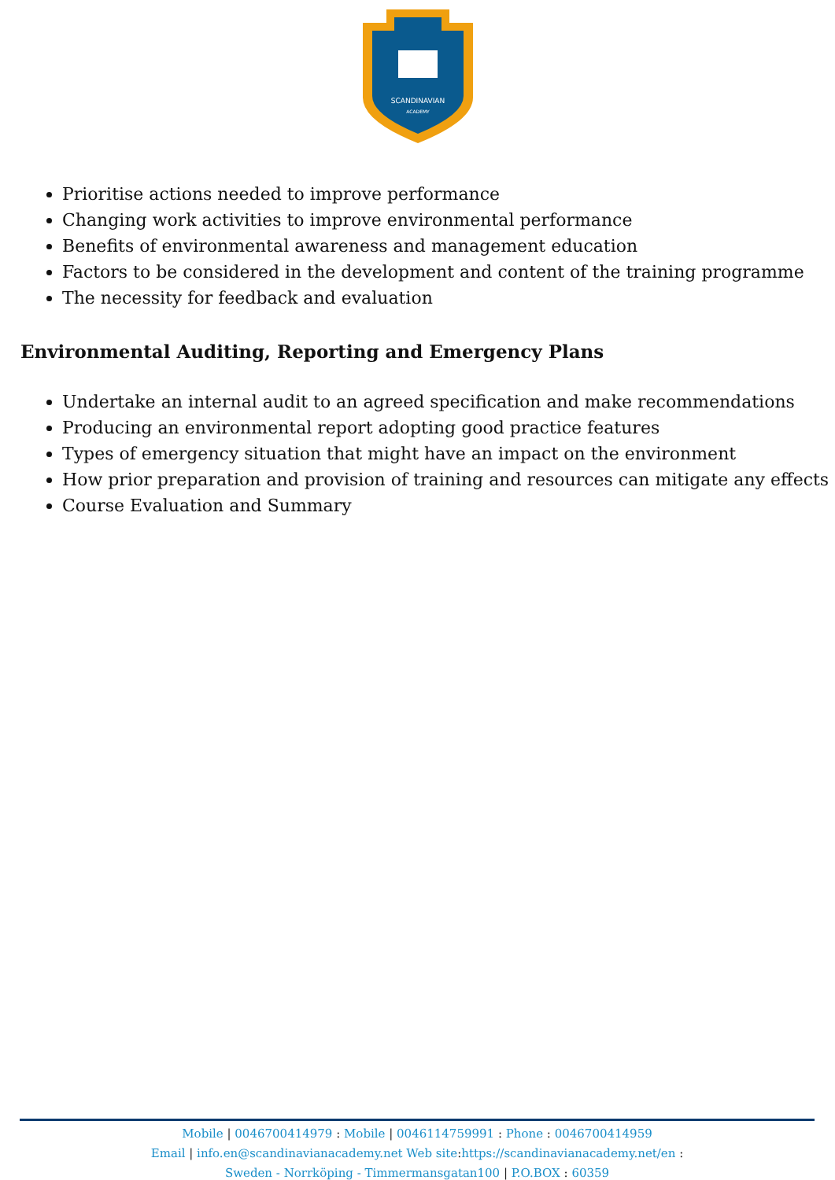SCANDINAVIAN
ACADEMY
Prioritise actions needed to improve performance
Changing work activities to improve environmental performance
Benefits of environmental awareness and management education
Factors to be considered in the development and content of the training programme
The necessity for feedback and evaluation
Environmental Auditing, Reporting and Emergency Plans
Undertake an internal audit to an agreed specification and make recommendations
Producing an environmental report adopting good practice features
Types of emergency situation that might have an impact on the environment
How prior preparation and provision of training and resources can mitigate any effects
Course Evaluation and Summary
Mobile | 0046700414979 : Mobile | 0046114759991 : Phone : 0046700414959
Email | info.en@scandinavianacademy.net Web site: https://scandinavianacademy.net/en :
Sweden - Norrköping - Timmermansgatan100 | P.O.BOX : 60359